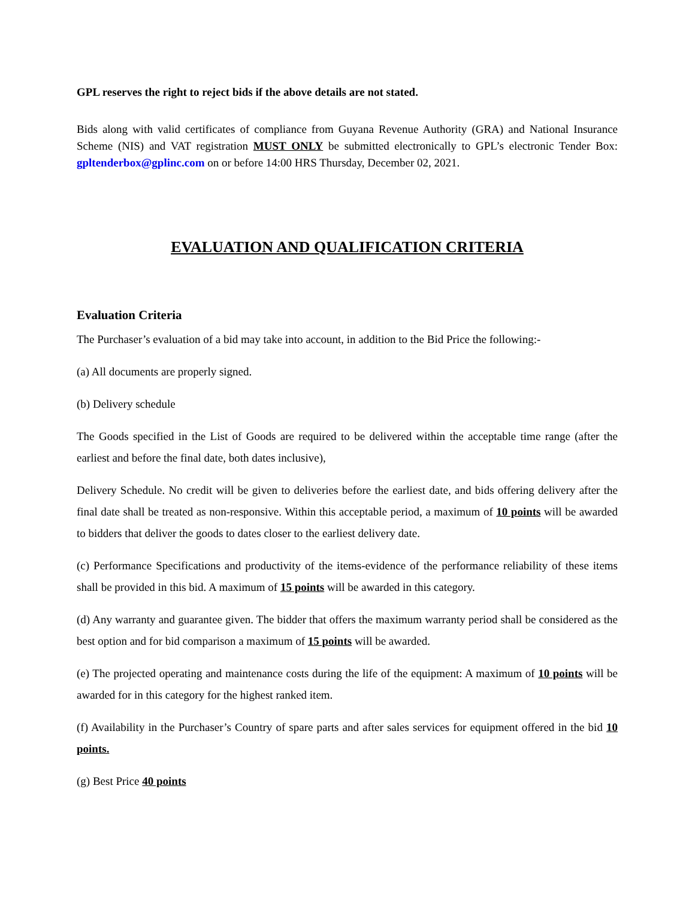GPL reserves the right to reject bids if the above details are not stated.
Bids along with valid certificates of compliance from Guyana Revenue Authority (GRA) and National Insurance Scheme (NIS) and VAT registration MUST ONLY be submitted electronically to GPL’s electronic Tender Box: gpltenderbox@gplinc.com on or before 14:00 HRS Thursday, December 02, 2021.
EVALUATION AND QUALIFICATION CRITERIA
Evaluation Criteria
The Purchaser’s evaluation of a bid may take into account, in addition to the Bid Price the following:-
(a) All documents are properly signed.
(b) Delivery schedule
The Goods specified in the List of Goods are required to be delivered within the acceptable time range (after the earliest and before the final date, both dates inclusive),
Delivery Schedule. No credit will be given to deliveries before the earliest date, and bids offering delivery after the final date shall be treated as non-responsive. Within this acceptable period, a maximum of 10 points will be awarded to bidders that deliver the goods to dates closer to the earliest delivery date.
(c) Performance Specifications and productivity of the items-evidence of the performance reliability of these items shall be provided in this bid. A maximum of 15 points will be awarded in this category.
(d) Any warranty and guarantee given. The bidder that offers the maximum warranty period shall be considered as the best option and for bid comparison a maximum of 15 points will be awarded.
(e) The projected operating and maintenance costs during the life of the equipment: A maximum of 10 points will be awarded for in this category for the highest ranked item.
(f) Availability in the Purchaser’s Country of spare parts and after sales services for equipment offered in the bid 10 points.
(g) Best Price 40 points